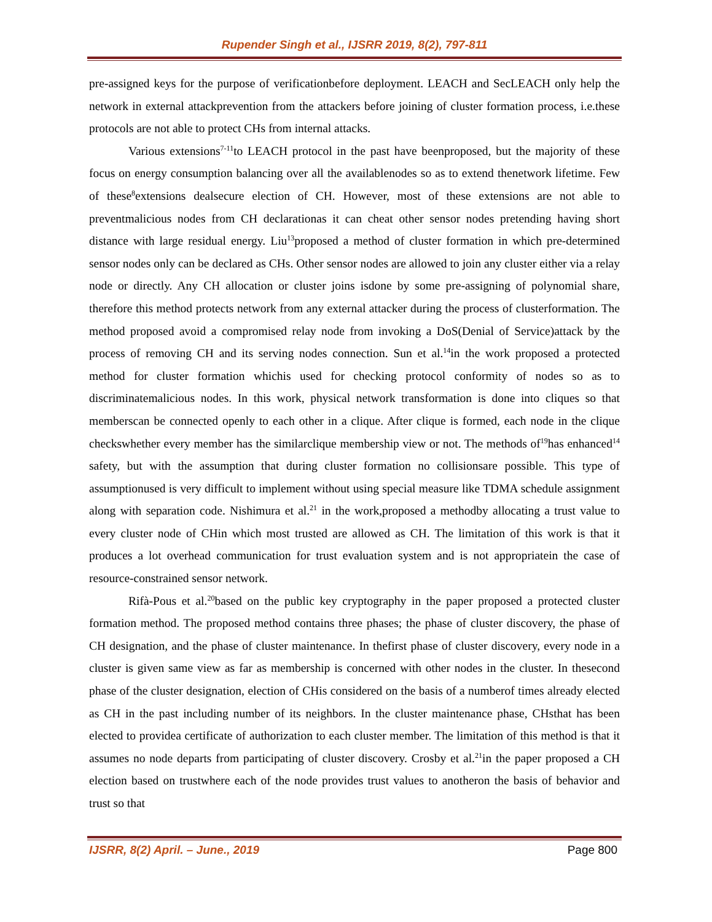Rupender Singh et al., IJSRR 2019, 8(2), 797-811
pre-assigned keys for the purpose of verificationbefore deployment. LEACH and SecLEACH only help the network in external attackprevention from the attackers before joining of cluster formation process, i.e.these protocols are not able to protect CHs from internal attacks.
Various extensions<sup>7-11</sup>to LEACH protocol in the past have beenproposed, but the majority of these focus on energy consumption balancing over all the availablenodes so as to extend thenetwork lifetime. Few of these<sup>8</sup>extensions dealsecure election of CH. However, most of these extensions are not able to preventmalicious nodes from CH declarationas it can cheat other sensor nodes pretending having short distance with large residual energy. Liu<sup>13</sup>proposed a method of cluster formation in which pre-determined sensor nodes only can be declared as CHs. Other sensor nodes are allowed to join any cluster either via a relay node or directly. Any CH allocation or cluster joins isdone by some pre-assigning of polynomial share, therefore this method protects network from any external attacker during the process of clusterformation. The method proposed avoid a compromised relay node from invoking a DoS(Denial of Service)attack by the process of removing CH and its serving nodes connection. Sun et al.<sup>14</sup>in the work proposed a protected method for cluster formation whichis used for checking protocol conformity of nodes so as to discriminatemalicious nodes. In this work, physical network transformation is done into cliques so that memberscan be connected openly to each other in a clique. After clique is formed, each node in the clique checkswhether every member has the similarclique membership view or not. The methods of<sup>19</sup>has enhanced<sup>14</sup> safety, but with the assumption that during cluster formation no collisionsare possible. This type of assumptionused is very difficult to implement without using special measure like TDMA schedule assignment along with separation code. Nishimura et al.<sup>21</sup> in the work,proposed a methodby allocating a trust value to every cluster node of CHin which most trusted are allowed as CH. The limitation of this work is that it produces a lot overhead communication for trust evaluation system and is not appropriatein the case of resource-constrained sensor network.
Rifà-Pous et al.<sup>20</sup>based on the public key cryptography in the paper proposed a protected cluster formation method. The proposed method contains three phases; the phase of cluster discovery, the phase of CH designation, and the phase of cluster maintenance. In thefirst phase of cluster discovery, every node in a cluster is given same view as far as membership is concerned with other nodes in the cluster. In thesecond phase of the cluster designation, election of CHis considered on the basis of a numberof times already elected as CH in the past including number of its neighbors. In the cluster maintenance phase, CHsthat has been elected to providea certificate of authorization to each cluster member. The limitation of this method is that it assumes no node departs from participating of cluster discovery. Crosby et al.<sup>21</sup>in the paper proposed a CH election based on trustwhere each of the node provides trust values to anotheron the basis of behavior and trust so that
IJSRR, 8(2) April. – June., 2019 Page 800